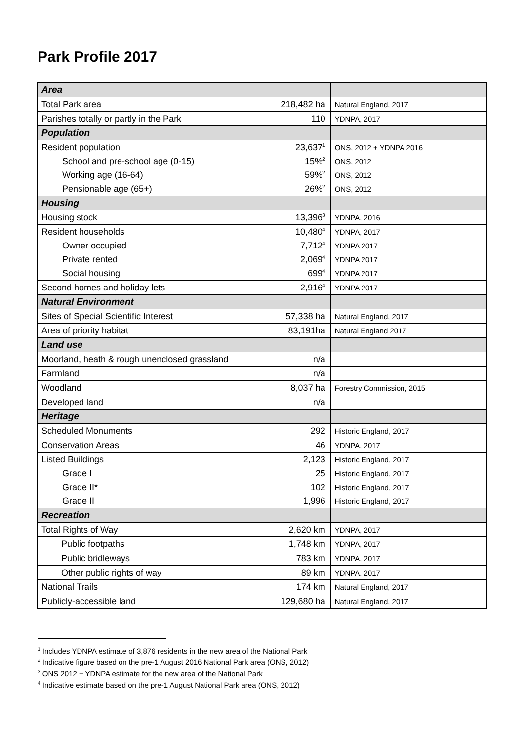Park Profile 2017
| Area | | |
| --- | --- | --- |
| Total Park area | 218,482 ha | Natural England, 2017 |
| Parishes totally or partly in the Park | 110 | YDNPA, 2017 |
| Population | | |
| Resident population | 23,637<sup>1</sup> | ONS, 2012 + YDNPA 2016 |
| School and pre-school age (0-15) | 15%<sup>2</sup> | ONS, 2012 |
| Working age (16-64) | 59%<sup>2</sup> | ONS, 2012 |
| Pensionable age (65+) | 26%<sup>2</sup> | ONS, 2012 |
| Housing | | |
| Housing stock | 13,396<sup>3</sup> | YDNPA, 2016 |
| Resident households | 10,480<sup>4</sup> | YDNPA, 2017 |
| Owner occupied | 7,712<sup>4</sup> | YDNPA 2017 |
| Private rented | 2,069<sup>4</sup> | YDNPA 2017 |
| Social housing | 699<sup>4</sup> | YDNPA 2017 |
| Second homes and holiday lets | 2,916<sup>4</sup> | YDNPA 2017 |
| Natural Environment | | |
| Sites of Special Scientific Interest | 57,338 ha | Natural England, 2017 |
| Area of priority habitat | 83,191ha | Natural England 2017 |
| Land use | | |
| Moorland, heath & rough unenclosed grassland | n/a | |
| Farmland | n/a | |
| Woodland | 8,037 ha | Forestry Commission, 2015 |
| Developed land | n/a | |
| Heritage | | |
| Scheduled Monuments | 292 | Historic England, 2017 |
| Conservation Areas | 46 | YDNPA, 2017 |
| Listed Buildings | 2,123 | Historic England, 2017 |
| Grade I | 25 | Historic England, 2017 |
| Grade II* | 102 | Historic England, 2017 |
| Grade II | 1,996 | Historic England, 2017 |
| Recreation | | |
| Total Rights of Way | 2,620 km | YDNPA, 2017 |
| Public footpaths | 1,748 km | YDNPA, 2017 |
| Public bridleways | 783 km | YDNPA, 2017 |
| Other public rights of way | 89 km | YDNPA, 2017 |
| National Trails | 174 km | Natural England, 2017 |
| Publicly-accessible land | 129,680 ha | Natural England, 2017 |
<sup>1</sup> Includes YDNPA estimate of 3,876 residents in the new area of the National Park
<sup>2</sup> Indicative figure based on the pre-1 August 2016 National Park area (ONS, 2012)
<sup>3</sup> ONS 2012 + YDNPA estimate for the new area of the National Park
<sup>4</sup> Indicative estimate based on the pre-1 August National Park area (ONS, 2012)